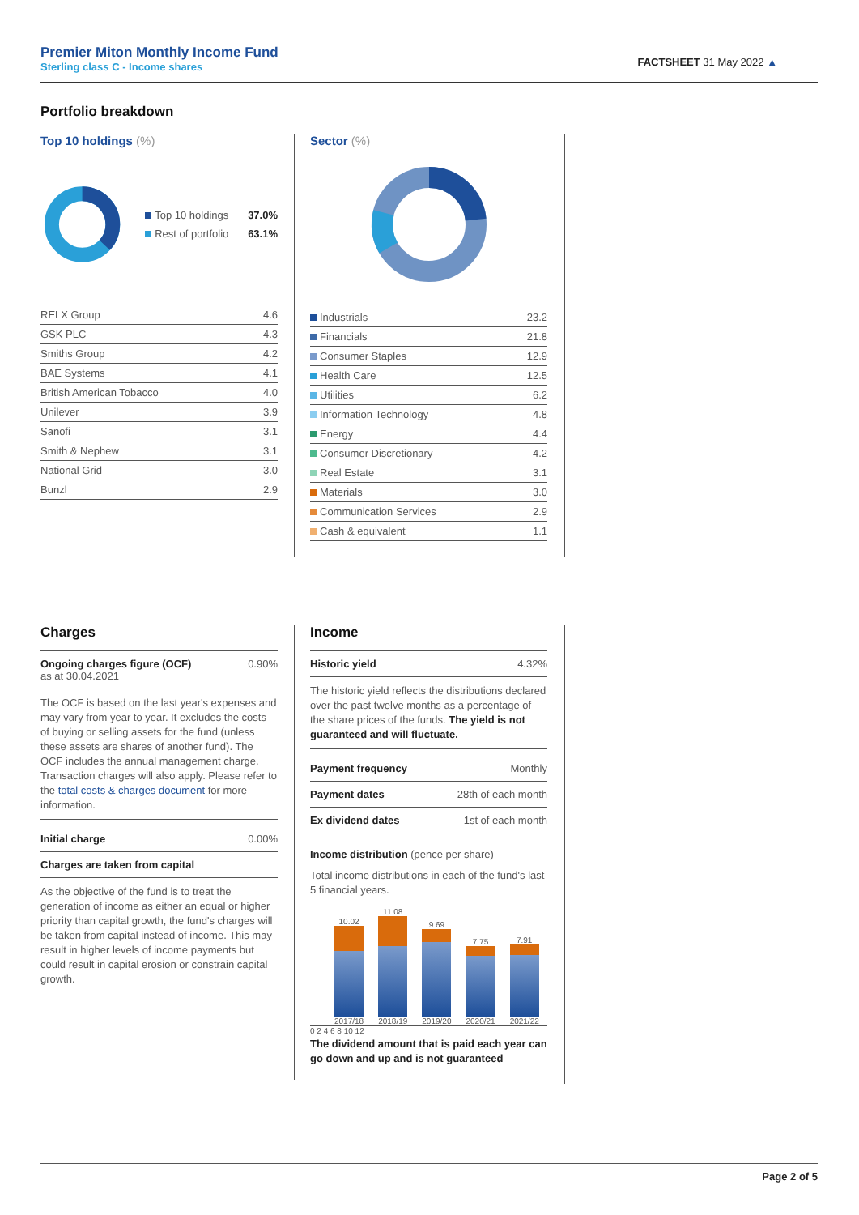Premier Miton Monthly Income Fund
Sterling class C - Income shares
FACTSHEET 31 May 2022 ▲
Portfolio breakdown
Top 10 holdings (%)
| Top 10 holdings | 37.0% |
| Rest of portfolio | 63.1% |
| RELX Group | 4.6 |
| GSK PLC | 4.3 |
| Smiths Group | 4.2 |
| BAE Systems | 4.1 |
| British American Tobacco | 4.0 |
| Unilever | 3.9 |
| Sanofi | 3.1 |
| Smith & Nephew | 3.1 |
| National Grid | 3.0 |
| Bunzl | 2.9 |
Sector (%)
| Industrials | 23.2 |
| Financials | 21.8 |
| Consumer Staples | 12.9 |
| Health Care | 12.5 |
| Utilities | 6.2 |
| Information Technology | 4.8 |
| Energy | 4.4 |
| Consumer Discretionary | 4.2 |
| Real Estate | 3.1 |
| Materials | 3.0 |
| Communication Services | 2.9 |
| Cash & equivalent | 1.1 |
Charges
| Ongoing charges figure (OCF) as at 30.04.2021 | 0.90% |
The OCF is based on the last year's expenses and may vary from year to year. It excludes the costs of buying or selling assets for the fund (unless these assets are shares of another fund). The OCF includes the annual management charge. Transaction charges will also apply. Please refer to the total costs & charges document for more information.
| Initial charge | 0.00% |
| Charges are taken from capital | |
As the objective of the fund is to treat the generation of income as either an equal or higher priority than capital growth, the fund's charges will be taken from capital instead of income. This may result in higher levels of income payments but could result in capital erosion or constrain capital growth.
Income
| Historic yield | 4.32% |
The historic yield reflects the distributions declared over the past twelve months as a percentage of the share prices of the funds. The yield is not guaranteed and will fluctuate.
| Payment frequency | Monthly |
| Payment dates | 28th of each month |
| Ex dividend dates | 1st of each month |
Income distribution (pence per share)
Total income distributions in each of the fund's last 5 financial years.
10.02
2017/18
11.08
2018/19
9.69
2019/20
7.75
2020/21
7.91
2021/22
0 2 4 6 8 10 12
The dividend amount that is paid each year can go down and up and is not guaranteed
Page 2 of 5